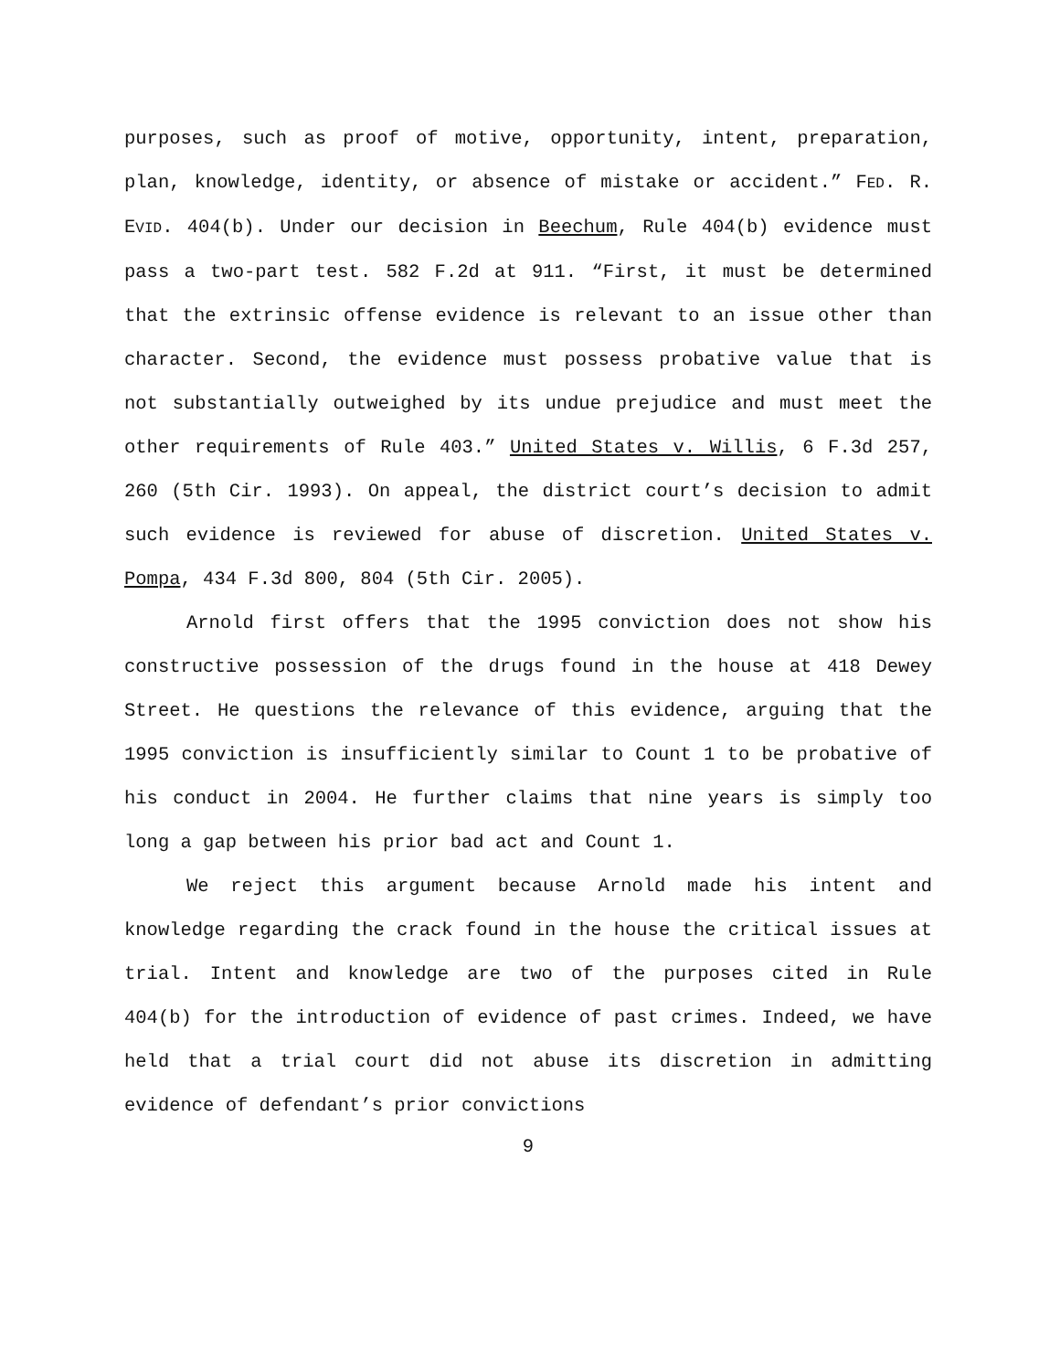purposes, such as proof of motive, opportunity, intent, preparation, plan, knowledge, identity, or absence of mistake or accident.” FED. R. EVID. 404(b). Under our decision in Beechum, Rule 404(b) evidence must pass a two-part test. 582 F.2d at 911. “First, it must be determined that the extrinsic offense evidence is relevant to an issue other than character. Second, the evidence must possess probative value that is not substantially outweighed by its undue prejudice and must meet the other requirements of Rule 403.” United States v. Willis, 6 F.3d 257, 260 (5th Cir. 1993). On appeal, the district court’s decision to admit such evidence is reviewed for abuse of discretion. United States v. Pompa, 434 F.3d 800, 804 (5th Cir. 2005).
Arnold first offers that the 1995 conviction does not show his constructive possession of the drugs found in the house at 418 Dewey Street. He questions the relevance of this evidence, arguing that the 1995 conviction is insufficiently similar to Count 1 to be probative of his conduct in 2004. He further claims that nine years is simply too long a gap between his prior bad act and Count 1.
We reject this argument because Arnold made his intent and knowledge regarding the crack found in the house the critical issues at trial. Intent and knowledge are two of the purposes cited in Rule 404(b) for the introduction of evidence of past crimes. Indeed, we have held that a trial court did not abuse its discretion in admitting evidence of defendant’s prior convictions
9